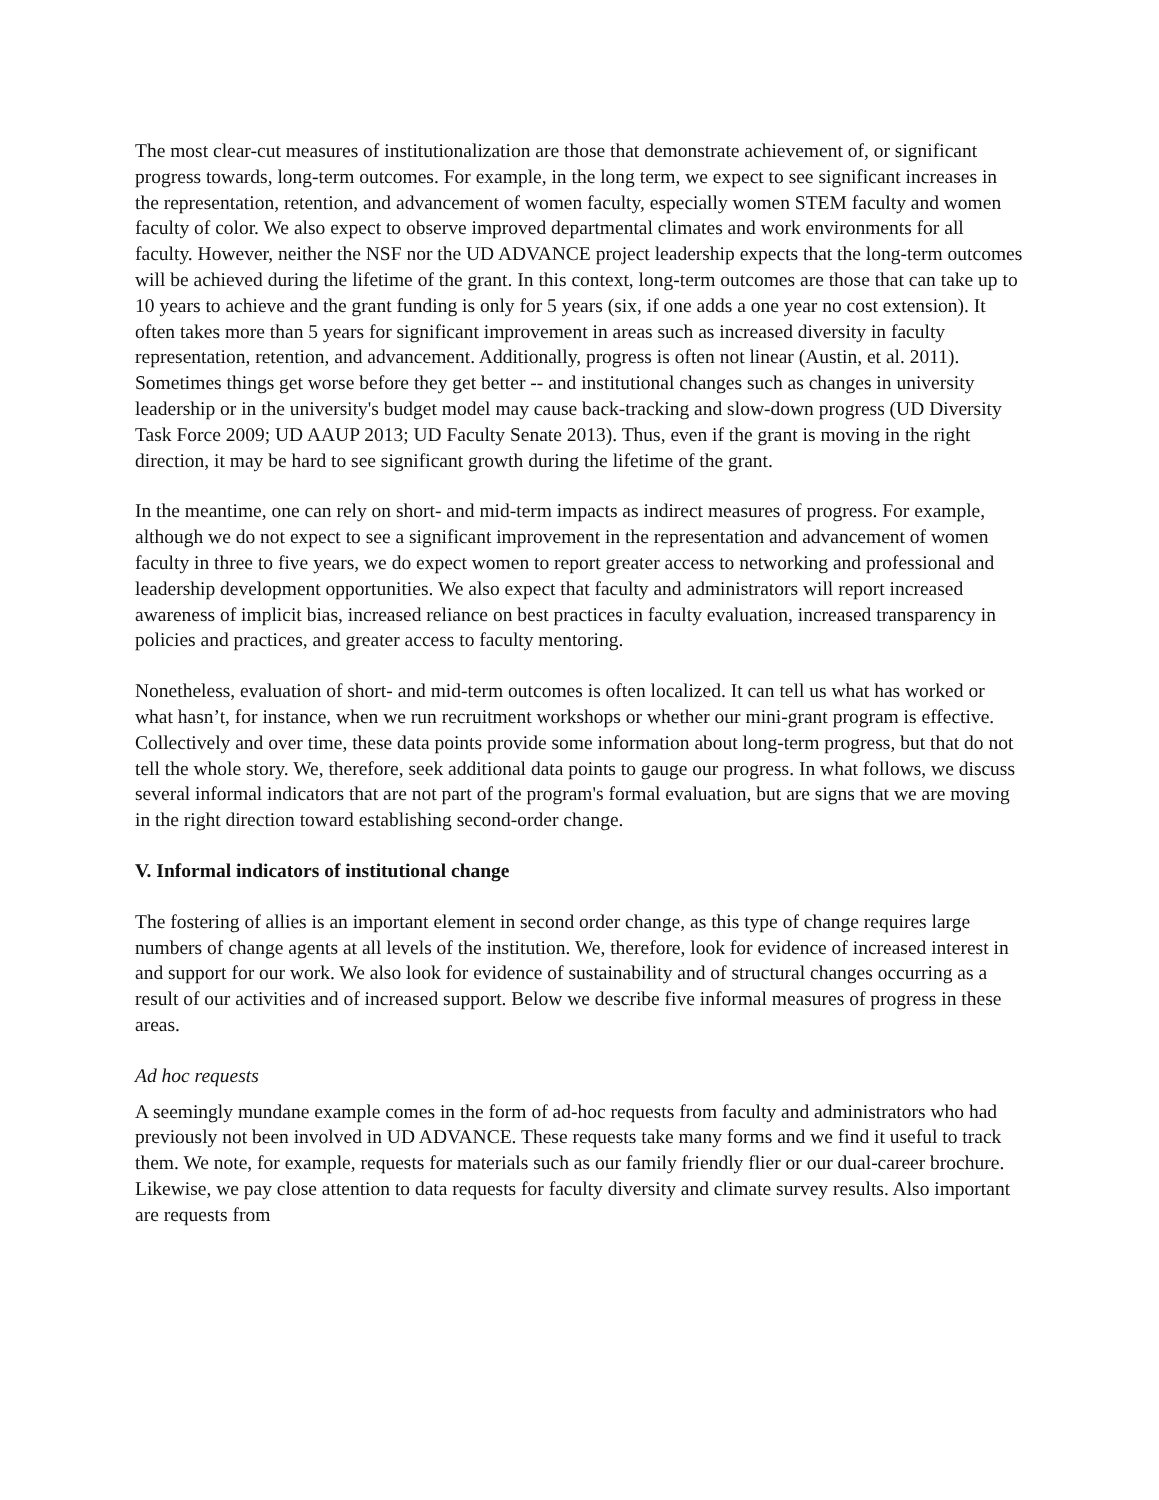The most clear-cut measures of institutionalization are those that demonstrate achievement of, or significant progress towards, long-term outcomes. For example, in the long term, we expect to see significant increases in the representation, retention, and advancement of women faculty, especially women STEM faculty and women faculty of color. We also expect to observe improved departmental climates and work environments for all faculty. However, neither the NSF nor the UD ADVANCE project leadership expects that the long-term outcomes will be achieved during the lifetime of the grant. In this context, long-term outcomes are those that can take up to 10 years to achieve and the grant funding is only for 5 years (six, if one adds a one year no cost extension). It often takes more than 5 years for significant improvement in areas such as increased diversity in faculty representation, retention, and advancement. Additionally, progress is often not linear (Austin, et al. 2011). Sometimes things get worse before they get better -- and institutional changes such as changes in university leadership or in the university's budget model may cause back-tracking and slow-down progress (UD Diversity Task Force 2009; UD AAUP 2013; UD Faculty Senate 2013). Thus, even if the grant is moving in the right direction, it may be hard to see significant growth during the lifetime of the grant.
In the meantime, one can rely on short- and mid-term impacts as indirect measures of progress. For example, although we do not expect to see a significant improvement in the representation and advancement of women faculty in three to five years, we do expect women to report greater access to networking and professional and leadership development opportunities. We also expect that faculty and administrators will report increased awareness of implicit bias, increased reliance on best practices in faculty evaluation, increased transparency in policies and practices, and greater access to faculty mentoring.
Nonetheless, evaluation of short- and mid-term outcomes is often localized. It can tell us what has worked or what hasn’t, for instance, when we run recruitment workshops or whether our mini-grant program is effective. Collectively and over time, these data points provide some information about long-term progress, but that do not tell the whole story. We, therefore, seek additional data points to gauge our progress. In what follows, we discuss several informal indicators that are not part of the program's formal evaluation, but are signs that we are moving in the right direction toward establishing second-order change.
V. Informal indicators of institutional change
The fostering of allies is an important element in second order change, as this type of change requires large numbers of change agents at all levels of the institution. We, therefore, look for evidence of increased interest in and support for our work. We also look for evidence of sustainability and of structural changes occurring as a result of our activities and of increased support. Below we describe five informal measures of progress in these areas.
Ad hoc requests
A seemingly mundane example comes in the form of ad-hoc requests from faculty and administrators who had previously not been involved in UD ADVANCE. These requests take many forms and we find it useful to track them. We note, for example, requests for materials such as our family friendly flier or our dual-career brochure. Likewise, we pay close attention to data requests for faculty diversity and climate survey results. Also important are requests from